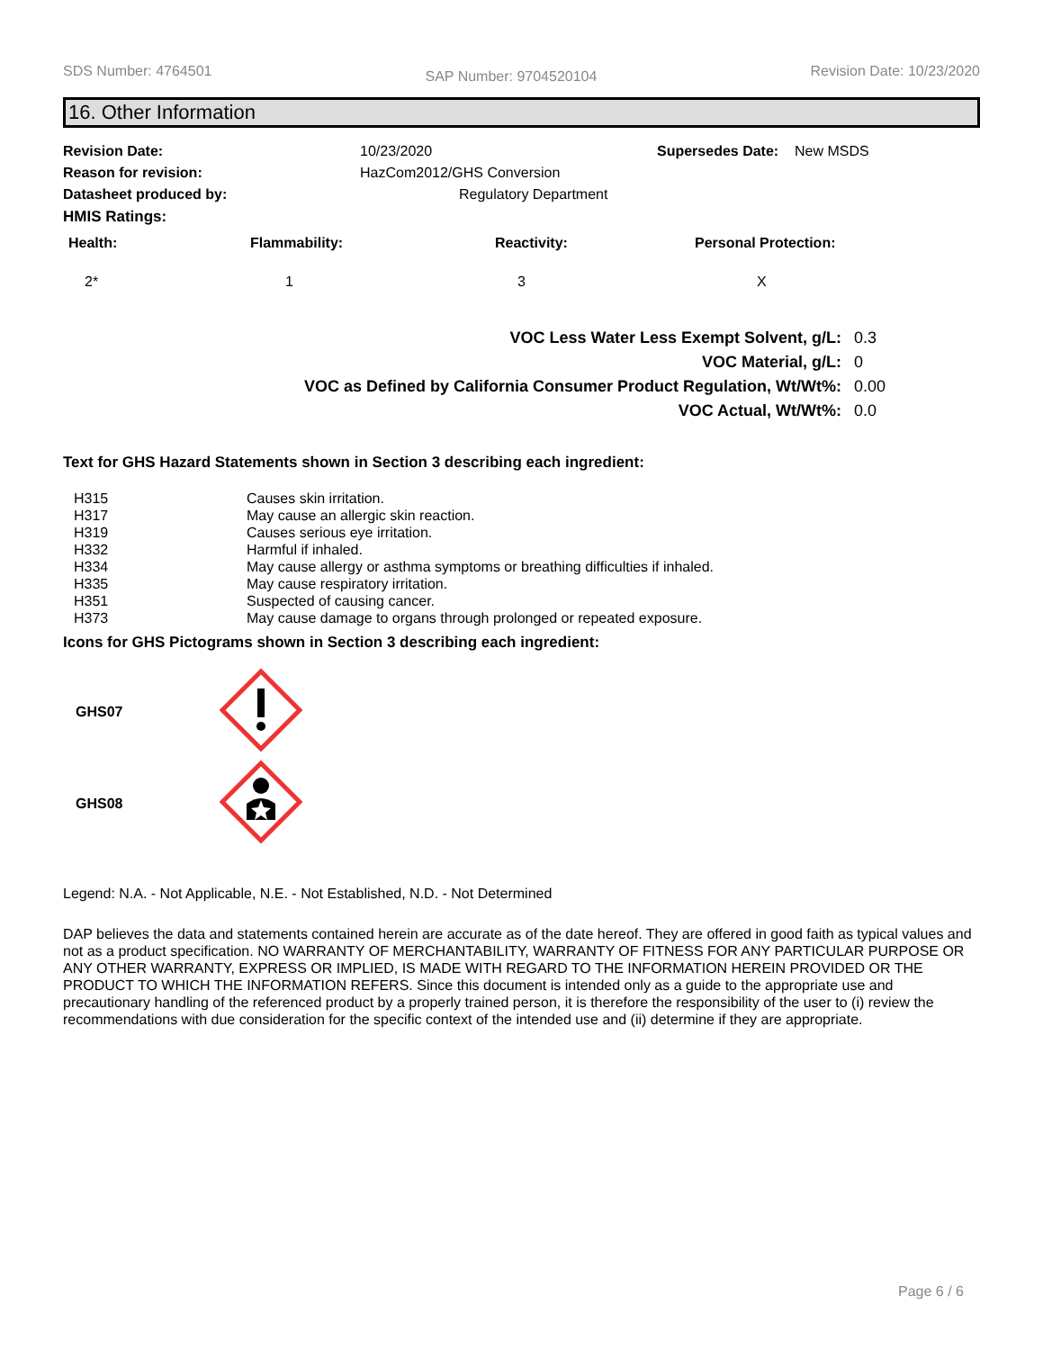SDS Number: 4764501 SAP Number: 9704520104 Revision Date: 10/23/2020
16. Other Information
| Revision Date: | 10/23/2020 | Supersedes Date: New MSDS |
| Reason for revision: | HazCom2012/GHS Conversion | |
| Datasheet produced by: | Regulatory Department | |
| HMIS Ratings: | | |
| Health: | Flammability: | Reactivity: | Personal Protection: |
| --- | --- | --- | --- |
| 2* | 1 | 3 | X |
| VOC Less Water Less Exempt Solvent, g/L: | 0.3 |
| VOC Material, g/L: | 0 |
| VOC as Defined by California Consumer Product Regulation, Wt/Wt%: | 0.00 |
| VOC Actual, Wt/Wt%: | 0.0 |
Text for GHS Hazard Statements shown in Section 3 describing each ingredient:
| H315 | Causes skin irritation. |
| H317 | May cause an allergic skin reaction. |
| H319 | Causes serious eye irritation. |
| H332 | Harmful if inhaled. |
| H334 | May cause allergy or asthma symptoms or breathing difficulties if inhaled. |
| H335 | May cause respiratory irritation. |
| H351 | Suspected of causing cancer. |
| H373 | May cause damage to organs through prolonged or repeated exposure. |
Icons for GHS Pictograms shown in Section 3 describing each ingredient:
| GHS07 | |
| GHS08 | |
Legend: N.A. - Not Applicable, N.E. - Not Established, N.D. - Not Determined
DAP believes the data and statements contained herein are accurate as of the date hereof. They are offered in good faith as typical values and not as a product specification. NO WARRANTY OF MERCHANTABILITY, WARRANTY OF FITNESS FOR ANY PARTICULAR PURPOSE OR ANY OTHER WARRANTY, EXPRESS OR IMPLIED, IS MADE WITH REGARD TO THE INFORMATION HEREIN PROVIDED OR THE PRODUCT TO WHICH THE INFORMATION REFERS. Since this document is intended only as a guide to the appropriate use and precautionary handling of the referenced product by a properly trained person, it is therefore the responsibility of the user to (i) review the recommendations with due consideration for the specific context of the intended use and (ii) determine if they are appropriate.
Page 6 / 6